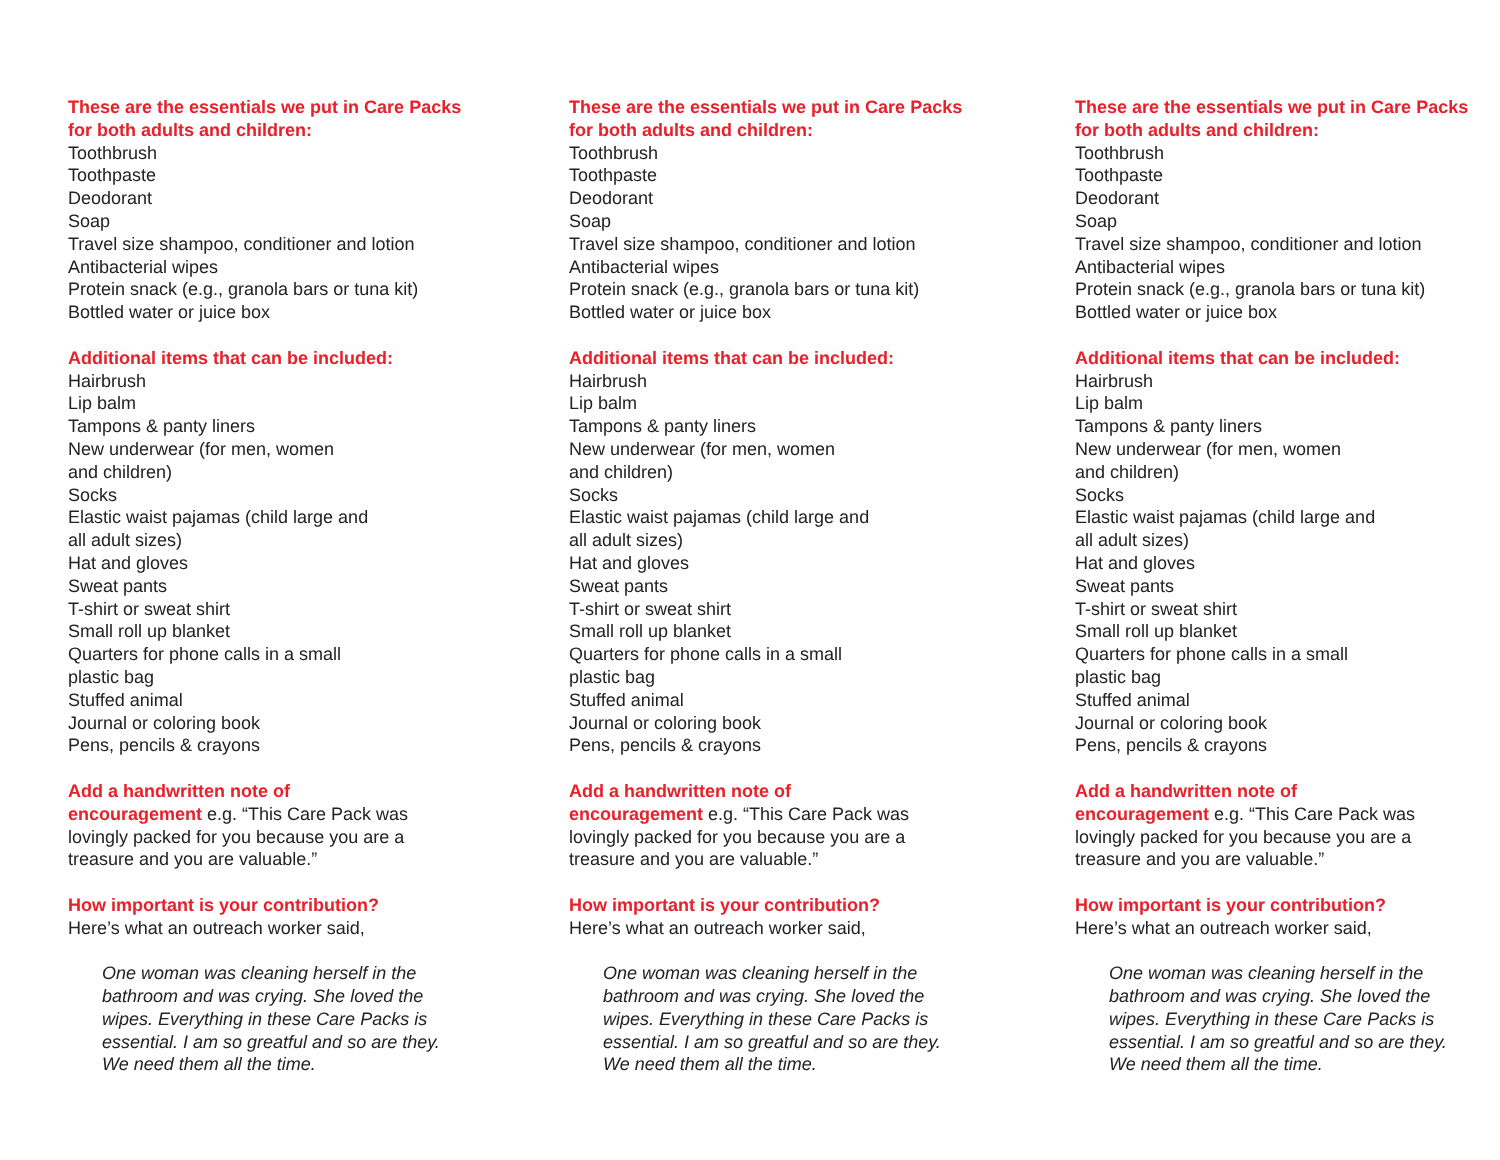These are the essentials we put in Care Packs for both adults and children:
Toothbrush
Toothpaste
Deodorant
Soap
Travel size shampoo, conditioner and lotion
Antibacterial wipes
Protein snack (e.g., granola bars or tuna kit)
Bottled water or juice box
Additional items that can be included:
Hairbrush
Lip balm
Tampons & panty liners
New underwear (for men, women
and children)
Socks
Elastic waist pajamas (child large and
all adult sizes)
Hat and gloves
Sweat pants
T-shirt or sweat shirt
Small roll up blanket
Quarters for phone calls in a small
plastic bag
Stuffed animal
Journal or coloring book
Pens, pencils & crayons
Add a handwritten note of
encouragement e.g. “This Care Pack was lovingly packed for you because you are a treasure and you are valuable.”
How important is your contribution?
Here’s what an outreach worker said,
One woman was cleaning herself in the bathroom and was crying. She loved the wipes. Everything in these Care Packs is essential. I am so greatful and so are they. We need them all the time.
These are the essentials we put in Care Packs for both adults and children:
Toothbrush
Toothpaste
Deodorant
Soap
Travel size shampoo, conditioner and lotion
Antibacterial wipes
Protein snack (e.g., granola bars or tuna kit)
Bottled water or juice box
Additional items that can be included:
Hairbrush
Lip balm
Tampons & panty liners
New underwear (for men, women
and children)
Socks
Elastic waist pajamas (child large and
all adult sizes)
Hat and gloves
Sweat pants
T-shirt or sweat shirt
Small roll up blanket
Quarters for phone calls in a small
plastic bag
Stuffed animal
Journal or coloring book
Pens, pencils & crayons
Add a handwritten note of
encouragement e.g. “This Care Pack was lovingly packed for you because you are a treasure and you are valuable.”
How important is your contribution?
Here’s what an outreach worker said,
One woman was cleaning herself in the bathroom and was crying. She loved the wipes. Everything in these Care Packs is essential. I am so greatful and so are they. We need them all the time.
These are the essentials we put in Care Packs for both adults and children:
Toothbrush
Toothpaste
Deodorant
Soap
Travel size shampoo, conditioner and lotion
Antibacterial wipes
Protein snack (e.g., granola bars or tuna kit)
Bottled water or juice box
Additional items that can be included:
Hairbrush
Lip balm
Tampons & panty liners
New underwear (for men, women
and children)
Socks
Elastic waist pajamas (child large and
all adult sizes)
Hat and gloves
Sweat pants
T-shirt or sweat shirt
Small roll up blanket
Quarters for phone calls in a small
plastic bag
Stuffed animal
Journal or coloring book
Pens, pencils & crayons
Add a handwritten note of
encouragement e.g. “This Care Pack was lovingly packed for you because you are a treasure and you are valuable.”
How important is your contribution?
Here’s what an outreach worker said,
One woman was cleaning herself in the bathroom and was crying. She loved the wipes. Everything in these Care Packs is essential. I am so greatful and so are they. We need them all the time.